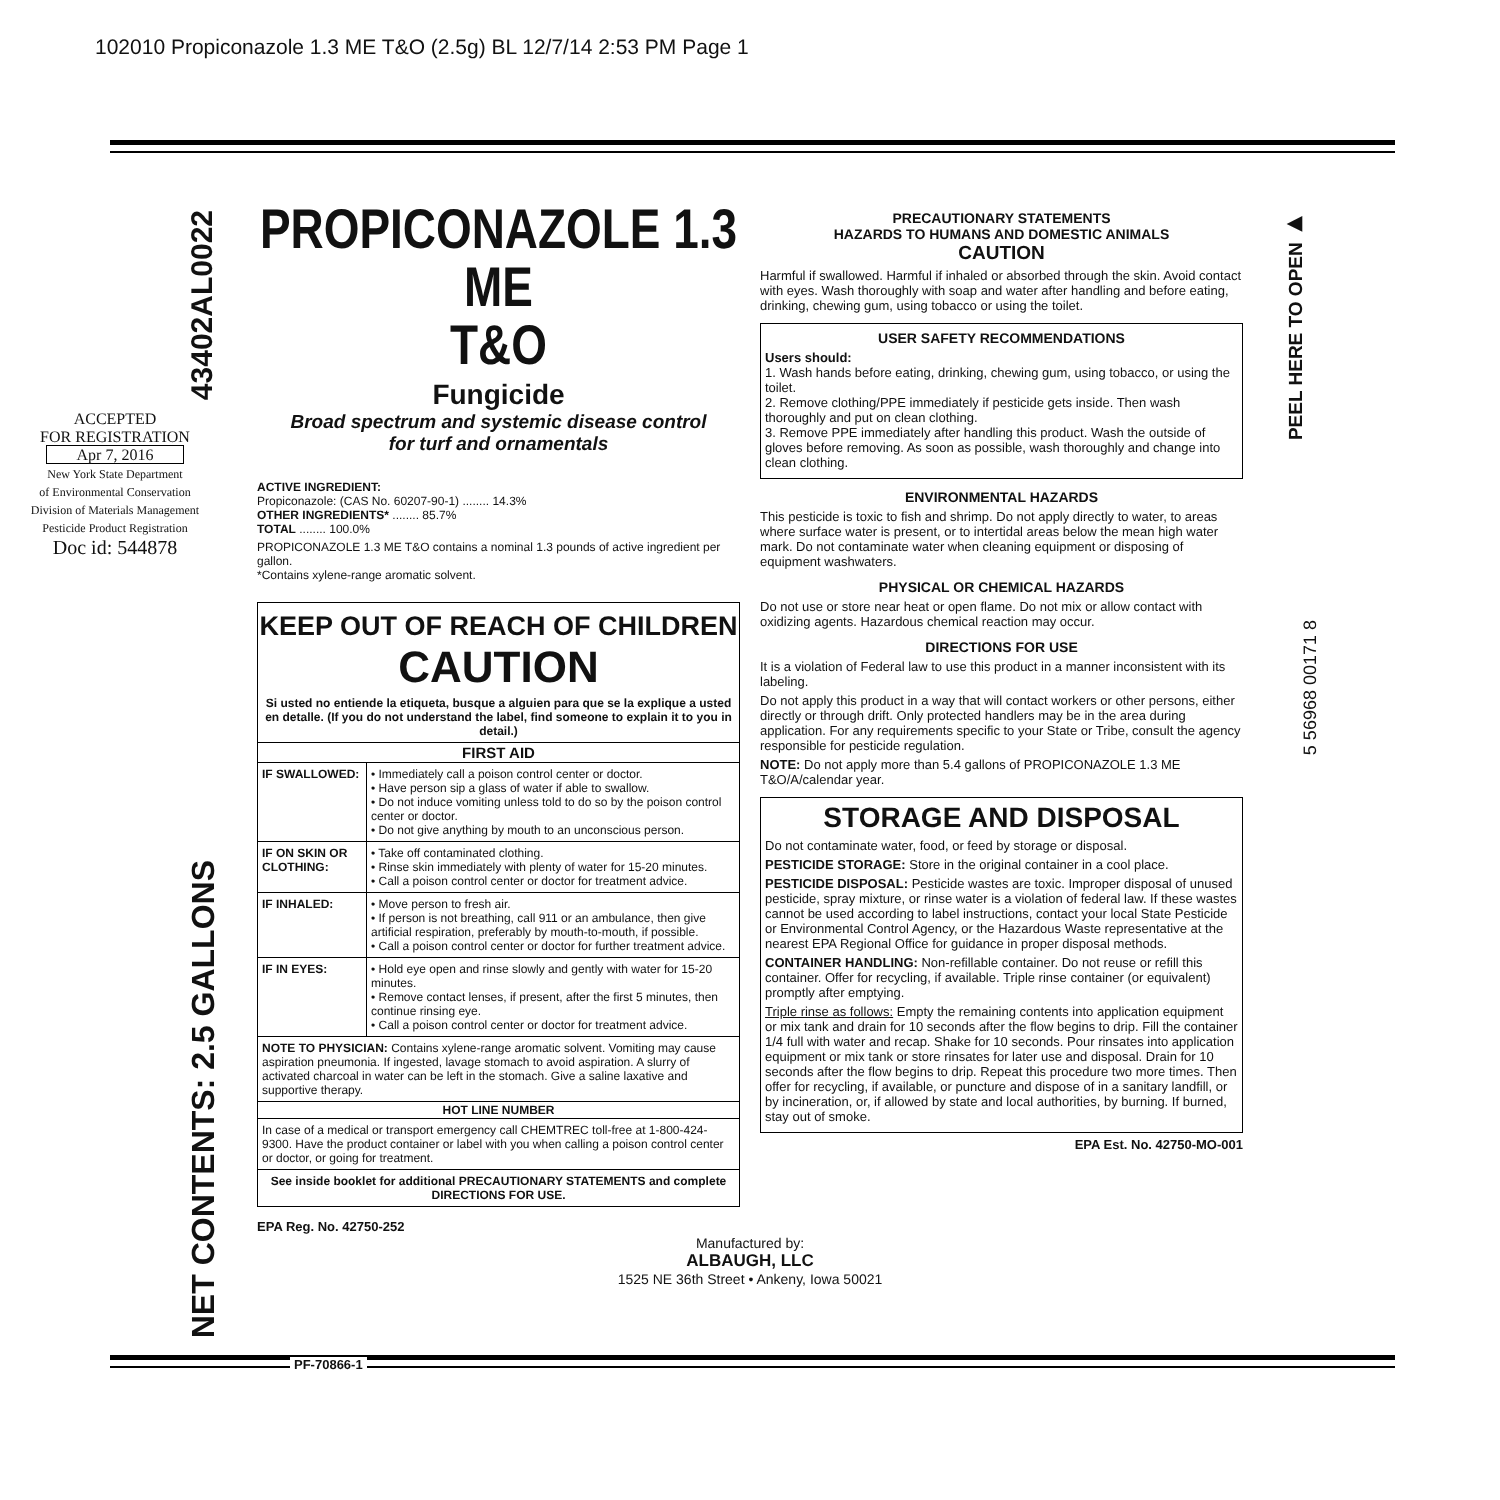102010 Propiconazole 1.3 ME T&O (2.5g) BL 12/7/14 2:53 PM Page 1
43402AL0022
ACCEPTED
FOR REGISTRATION
Apr 7, 2016
New York State Department
of Environmental Conservation
Division of Materials Management
Pesticide Product Registration
Doc id: 544878
NET CONTENTS: 2.5 GALLONS
PROPICONAZOLE 1.3 ME
T&O
Fungicide
Broad spectrum and systemic disease control
for turf and ornamentals
ACTIVE INGREDIENT:
Propiconazole: (CAS No. 60207-90-1) ........ 14.3%
OTHER INGREDIENTS* ........ 85.7%
TOTAL ........ 100.0%
PROPICONAZOLE 1.3 ME T&O contains a nominal 1.3 pounds of active ingredient per gallon.
*Contains xylene-range aromatic solvent.
KEEP OUT OF REACH OF CHILDREN
CAUTION
Si usted no entiende la etiqueta, busque a alguien para que se la explique a usted en detalle. (If you do not understand the label, find someone to explain it to you in detail.)
| FIRST AID | |
| --- | --- |
| IF SWALLOWED: | • Immediately call a poison control center or doctor. • Have person sip a glass of water if able to swallow. • Do not induce vomiting unless told to do so by the poison control center or doctor. • Do not give anything by mouth to an unconscious person. |
| IF ON SKIN OR CLOTHING: | • Take off contaminated clothing. • Rinse skin immediately with plenty of water for 15-20 minutes. • Call a poison control center or doctor for treatment advice. |
| IF INHALED: | • Move person to fresh air. • If person is not breathing, call 911 or an ambulance, then give artificial respiration, preferably by mouth-to-mouth, if possible. • Call a poison control center or doctor for further treatment advice. |
| IF IN EYES: | • Hold eye open and rinse slowly and gently with water for 15-20 minutes. • Remove contact lenses, if present, after the first 5 minutes, then continue rinsing eye. • Call a poison control center or doctor for treatment advice. |
| NOTE TO PHYSICIAN: Contains xylene-range aromatic solvent. Vomiting may cause aspiration pneumonia. If ingested, lavage stomach to avoid aspiration. A slurry of activated charcoal in water can be left in the stomach. Give a saline laxative and supportive therapy. | |
| HOT LINE NUMBER | |
| In case of a medical or transport emergency call CHEMTREC toll-free at 1-800-424-9300. Have the product container or label with you when calling a poison control center or doctor, or going for treatment. | |
| See inside booklet for additional PRECAUTIONARY STATEMENTS and complete DIRECTIONS FOR USE. | |
EPA Reg. No. 42750-252
PRECAUTIONARY STATEMENTS
HAZARDS TO HUMANS AND DOMESTIC ANIMALS
CAUTION
Harmful if swallowed. Harmful if inhaled or absorbed through the skin. Avoid contact with eyes. Wash thoroughly with soap and water after handling and before eating, drinking, chewing gum, using tobacco or using the toilet.
USER SAFETY RECOMMENDATIONS
Users should:
1. Wash hands before eating, drinking, chewing gum, using tobacco, or using the toilet.
2. Remove clothing/PPE immediately if pesticide gets inside. Then wash thoroughly and put on clean clothing.
3. Remove PPE immediately after handling this product. Wash the outside of gloves before removing. As soon as possible, wash thoroughly and change into clean clothing.
ENVIRONMENTAL HAZARDS
This pesticide is toxic to fish and shrimp. Do not apply directly to water, to areas where surface water is present, or to intertidal areas below the mean high water mark. Do not contaminate water when cleaning equipment or disposing of equipment washwaters.
PHYSICAL OR CHEMICAL HAZARDS
Do not use or store near heat or open flame. Do not mix or allow contact with oxidizing agents. Hazardous chemical reaction may occur.
DIRECTIONS FOR USE
It is a violation of Federal law to use this product in a manner inconsistent with its labeling.
Do not apply this product in a way that will contact workers or other persons, either directly or through drift. Only protected handlers may be in the area during application. For any requirements specific to your State or Tribe, consult the agency responsible for pesticide regulation.
NOTE: Do not apply more than 5.4 gallons of PROPICONAZOLE 1.3 ME T&O/A/calendar year.
STORAGE AND DISPOSAL
Do not contaminate water, food, or feed by storage or disposal.
PESTICIDE STORAGE: Store in the original container in a cool place.
PESTICIDE DISPOSAL: Pesticide wastes are toxic. Improper disposal of unused pesticide, spray mixture, or rinse water is a violation of federal law. If these wastes cannot be used according to label instructions, contact your local State Pesticide or Environmental Control Agency, or the Hazardous Waste representative at the nearest EPA Regional Office for guidance in proper disposal methods.
CONTAINER HANDLING: Non-refillable container. Do not reuse or refill this container. Offer for recycling, if available. Triple rinse container (or equivalent) promptly after emptying.
Triple rinse as follows: Empty the remaining contents into application equipment or mix tank and drain for 10 seconds after the flow begins to drip. Fill the container 1/4 full with water and recap. Shake for 10 seconds. Pour rinsates into application equipment or mix tank or store rinsates for later use and disposal. Drain for 10 seconds after the flow begins to drip. Repeat this procedure two more times. Then offer for recycling, if available, or puncture and dispose of in a sanitary landfill, or by incineration, or, if allowed by state and local authorities, by burning. If burned, stay out of smoke.
EPA Est. No. 42750-MO-001
Manufactured by:
ALBAUGH, LLC
1525 NE 36th Street • Ankeny, Iowa 50021
PEEL HERE TO OPEN ▶
5 56968 00171 8
PF-70866-1